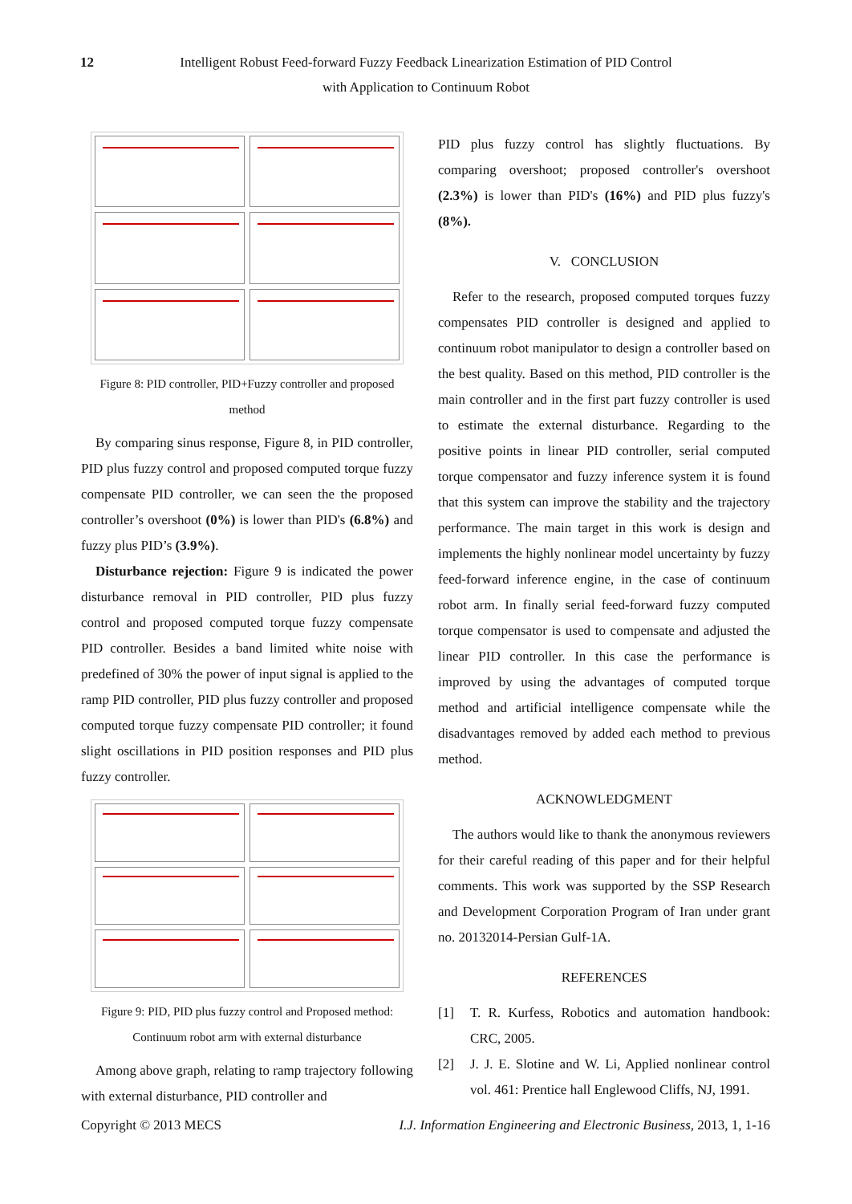12 Intelligent Robust Feed-forward Fuzzy Feedback Linearization Estimation of PID Control
with Application to Continuum Robot
Figure 8: PID controller, PID+Fuzzy controller and proposed method
By comparing sinus response, Figure 8, in PID controller, PID plus fuzzy control and proposed computed torque fuzzy compensate PID controller, we can seen the the proposed controller’s overshoot (0%) is lower than PID's (6.8%) and fuzzy plus PID’s (3.9%).
Disturbance rejection: Figure 9 is indicated the power disturbance removal in PID controller, PID plus fuzzy control and proposed computed torque fuzzy compensate PID controller. Besides a band limited white noise with predefined of 30% the power of input signal is applied to the ramp PID controller, PID plus fuzzy controller and proposed computed torque fuzzy compensate PID controller; it found slight oscillations in PID position responses and PID plus fuzzy controller.
Figure 9: PID, PID plus fuzzy control and Proposed method: Continuum robot arm with external disturbance
Among above graph, relating to ramp trajectory following with external disturbance, PID controller and
PID plus fuzzy control has slightly fluctuations. By comparing overshoot; proposed controller's overshoot (2.3%) is lower than PID's (16%) and PID plus fuzzy's (8%).
V. CONCLUSION
Refer to the research, proposed computed torques fuzzy compensates PID controller is designed and applied to continuum robot manipulator to design a controller based on the best quality. Based on this method, PID controller is the main controller and in the first part fuzzy controller is used to estimate the external disturbance. Regarding to the positive points in linear PID controller, serial computed torque compensator and fuzzy inference system it is found that this system can improve the stability and the trajectory performance. The main target in this work is design and implements the highly nonlinear model uncertainty by fuzzy feed-forward inference engine, in the case of continuum robot arm. In finally serial feed-forward fuzzy computed torque compensator is used to compensate and adjusted the linear PID controller. In this case the performance is improved by using the advantages of computed torque method and artificial intelligence compensate while the disadvantages removed by added each method to previous method.
ACKNOWLEDGMENT
The authors would like to thank the anonymous reviewers for their careful reading of this paper and for their helpful comments. This work was supported by the SSP Research and Development Corporation Program of Iran under grant no. 20132014-Persian Gulf-1A.
REFERENCES
[1] T. R. Kurfess, Robotics and automation handbook: CRC, 2005.
[2] J. J. E. Slotine and W. Li, Applied nonlinear control vol. 461: Prentice hall Englewood Cliffs, NJ, 1991.
Copyright © 2013 MECS I.J. Information Engineering and Electronic Business, 2013, 1, 1-16